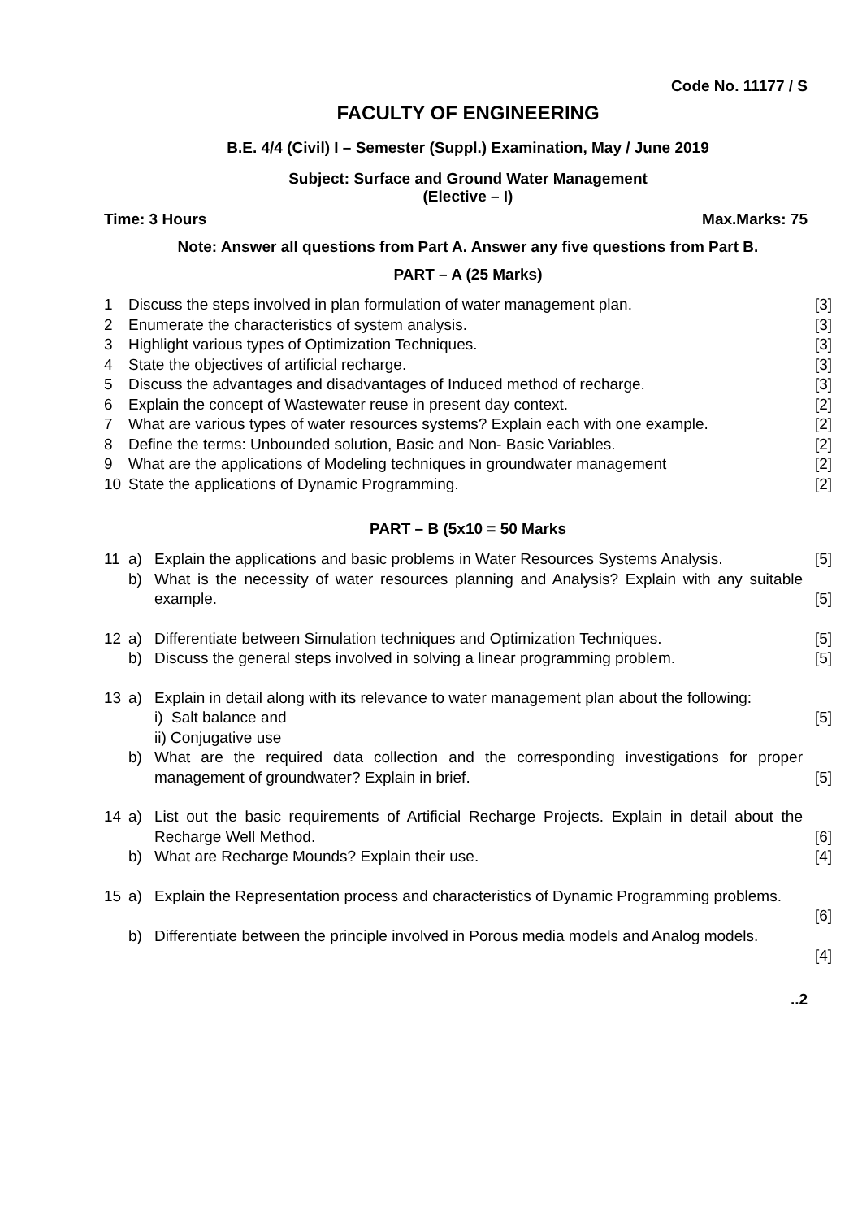Code No. 11177 / S
FACULTY OF ENGINEERING
B.E. 4/4 (Civil) I – Semester (Suppl.) Examination, May / June 2019
Subject: Surface and Ground Water Management
(Elective – I)
Time: 3 Hours Max.Marks: 75
Note: Answer all questions from Part A. Answer any five questions from Part B.
PART – A (25 Marks)
1 Discuss the steps involved in plan formulation of water management plan. [3]
2 Enumerate the characteristics of system analysis. [3]
3 Highlight various types of Optimization Techniques. [3]
4 State the objectives of artificial recharge. [3]
5 Discuss the advantages and disadvantages of Induced method of recharge. [3]
6 Explain the concept of Wastewater reuse in present day context. [2]
7 What are various types of water resources systems? Explain each with one example. [2]
8 Define the terms: Unbounded solution, Basic and Non- Basic Variables. [2]
9 What are the applications of Modeling techniques in groundwater management [2]
10 State the applications of Dynamic Programming. [2]
PART – B (5x10 = 50 Marks
11 a) Explain the applications and basic problems in Water Resources Systems Analysis. [5]
b) What is the necessity of water resources planning and Analysis? Explain with any suitable example.
[5]
12 a) Differentiate between Simulation techniques and Optimization Techniques. [5]
b) Discuss the general steps involved in solving a linear programming problem. [5]
13 a) Explain in detail along with its relevance to water management plan about the following:
i) Salt balance and
ii) Conjugative use
[5]
b) What are the required data collection and the corresponding investigations for proper management of groundwater? Explain in brief.
[5]
14 a) List out the basic requirements of Artificial Recharge Projects. Explain in detail about the Recharge Well Method.
[6]
b) What are Recharge Mounds? Explain their use. [4]
15 a) Explain the Representation process and characteristics of Dynamic Programming problems.
[6]
b) Differentiate between the principle involved in Porous media models and Analog models.
[4]
..2